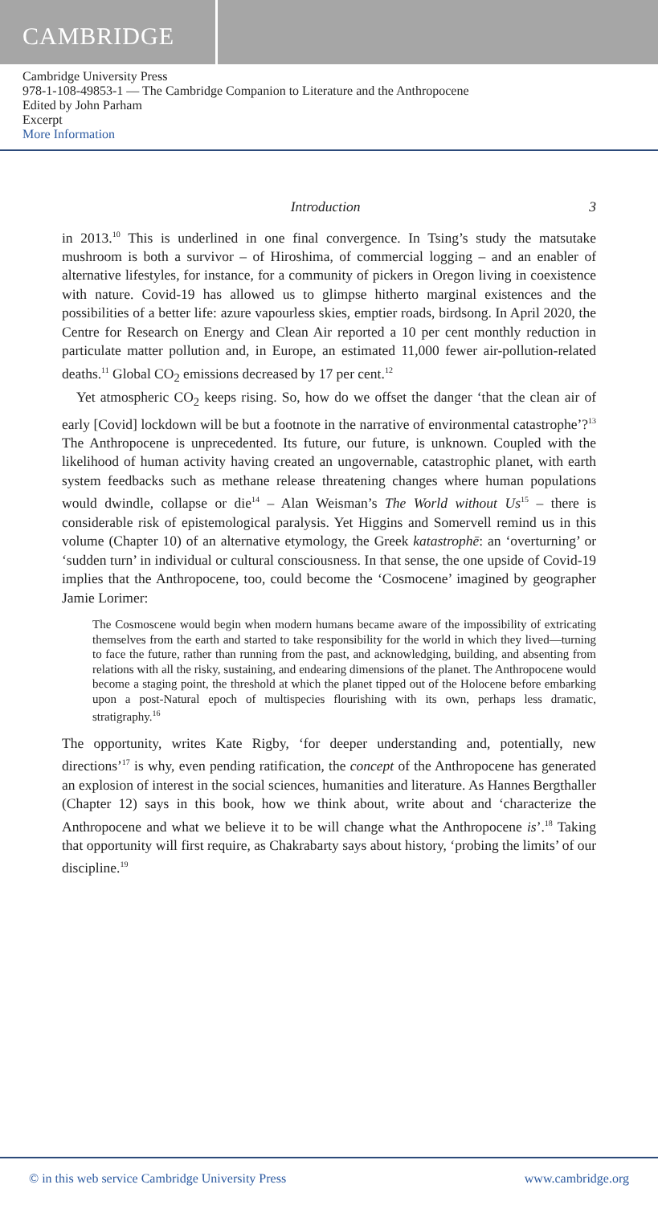CAMBRIDGE
Cambridge University Press
978-1-108-49853-1 — The Cambridge Companion to Literature and the Anthropocene
Edited by John Parham
Excerpt
More Information
Introduction 3
in 2013.<sup>10</sup> This is underlined in one final convergence. In Tsing’s study the matsutake mushroom is both a survivor – of Hiroshima, of commercial logging – and an enabler of alternative lifestyles, for instance, for a community of pickers in Oregon living in coexistence with nature. Covid-19 has allowed us to glimpse hitherto marginal existences and the possibilities of a better life: azure vapourless skies, emptier roads, birdsong. In April 2020, the Centre for Research on Energy and Clean Air reported a 10 per cent monthly reduction in particulate matter pollution and, in Europe, an estimated 11,000 fewer air-pollution-related deaths.<sup>11</sup> Global CO<sub>2</sub> emissions decreased by 17 per cent.<sup>12</sup>
Yet atmospheric CO<sub>2</sub> keeps rising. So, how do we offset the danger ‘that the clean air of early [Covid] lockdown will be but a footnote in the narrative of environmental catastrophe’?<sup>13</sup> The Anthropocene is unprecedented. Its future, our future, is unknown. Coupled with the likelihood of human activity having created an ungovernable, catastrophic planet, with earth system feedbacks such as methane release threatening changes where human populations would dwindle, collapse or die<sup>14</sup> – Alan Weisman’s The World without Us<sup>15</sup> – there is considerable risk of epistemological paralysis. Yet Higgins and Somervell remind us in this volume (Chapter 10) of an alternative etymology, the Greek katastrophē: an ‘overturning’ or ‘sudden turn’ in individual or cultural consciousness. In that sense, the one upside of Covid-19 implies that the Anthropocene, too, could become the ‘Cosmocene’ imagined by geographer Jamie Lorimer:
The Cosmoscene would begin when modern humans became aware of the impossibility of extricating themselves from the earth and started to take responsibility for the world in which they lived—turning to face the future, rather than running from the past, and acknowledging, building, and absenting from relations with all the risky, sustaining, and endearing dimensions of the planet. The Anthropocene would become a staging point, the threshold at which the planet tipped out of the Holocene before embarking upon a post-Natural epoch of multispecies flourishing with its own, perhaps less dramatic, stratigraphy.<sup>16</sup>
The opportunity, writes Kate Rigby, ‘for deeper understanding and, potentially, new directions’<sup>17</sup> is why, even pending ratification, the concept of the Anthropocene has generated an explosion of interest in the social sciences, humanities and literature. As Hannes Bergthaller (Chapter 12) says in this book, how we think about, write about and ‘characterize the Anthropocene and what we believe it to be will change what the Anthropocene is’.<sup>18</sup> Taking that opportunity will first require, as Chakrabarty says about history, ‘probing the limits’ of our discipline.<sup>19</sup>
© in this web service Cambridge University Press www.cambridge.org